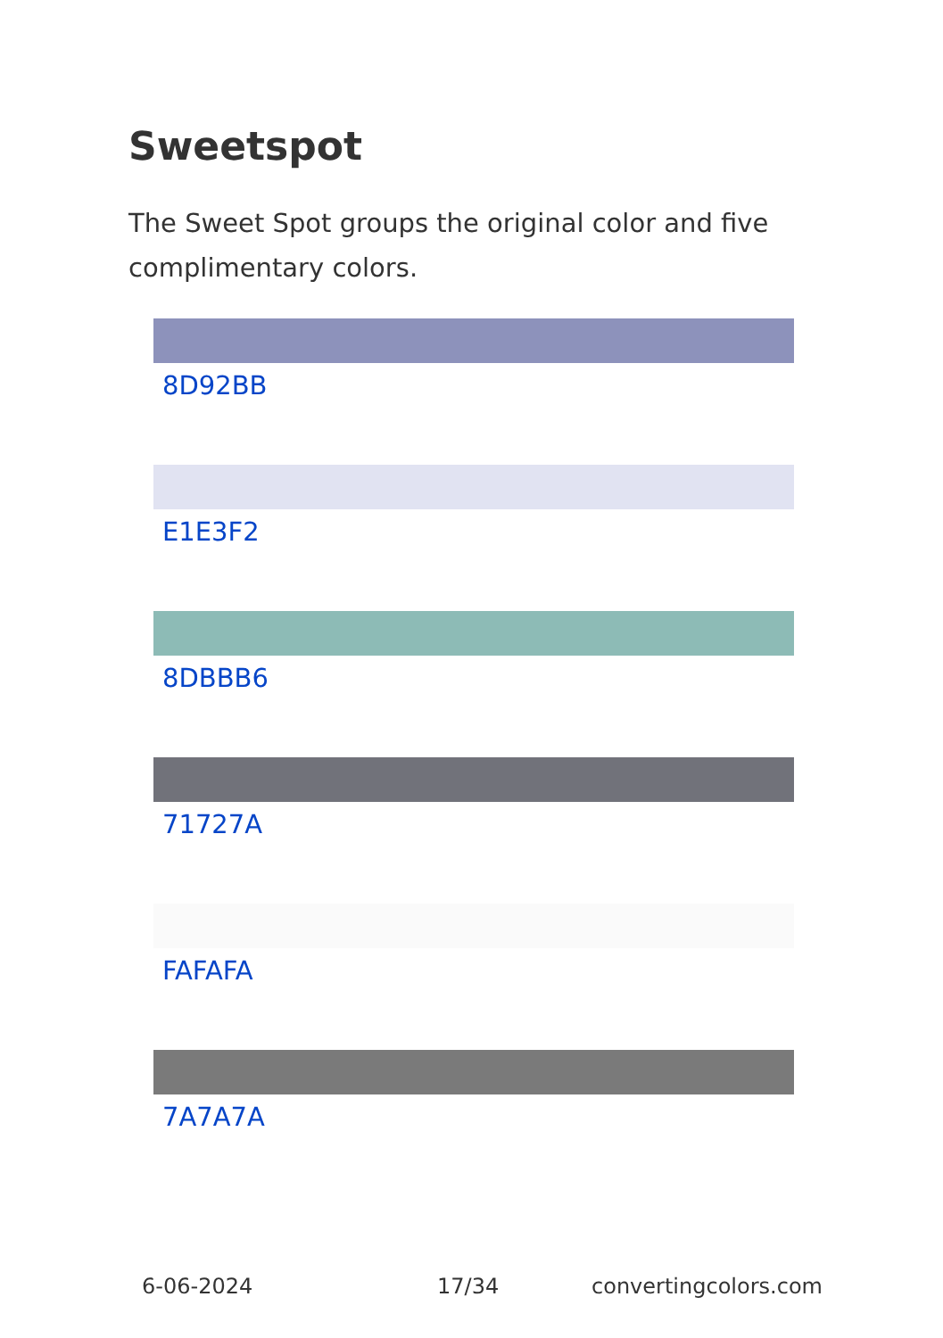Sweetspot
The Sweet Spot groups the original color and five complimentary colors.
8D92BB
E1E3F2
8DBBB6
71727A
FAFAFA
7A7A7A
6-06-2024 17/34 convertingcolors.com